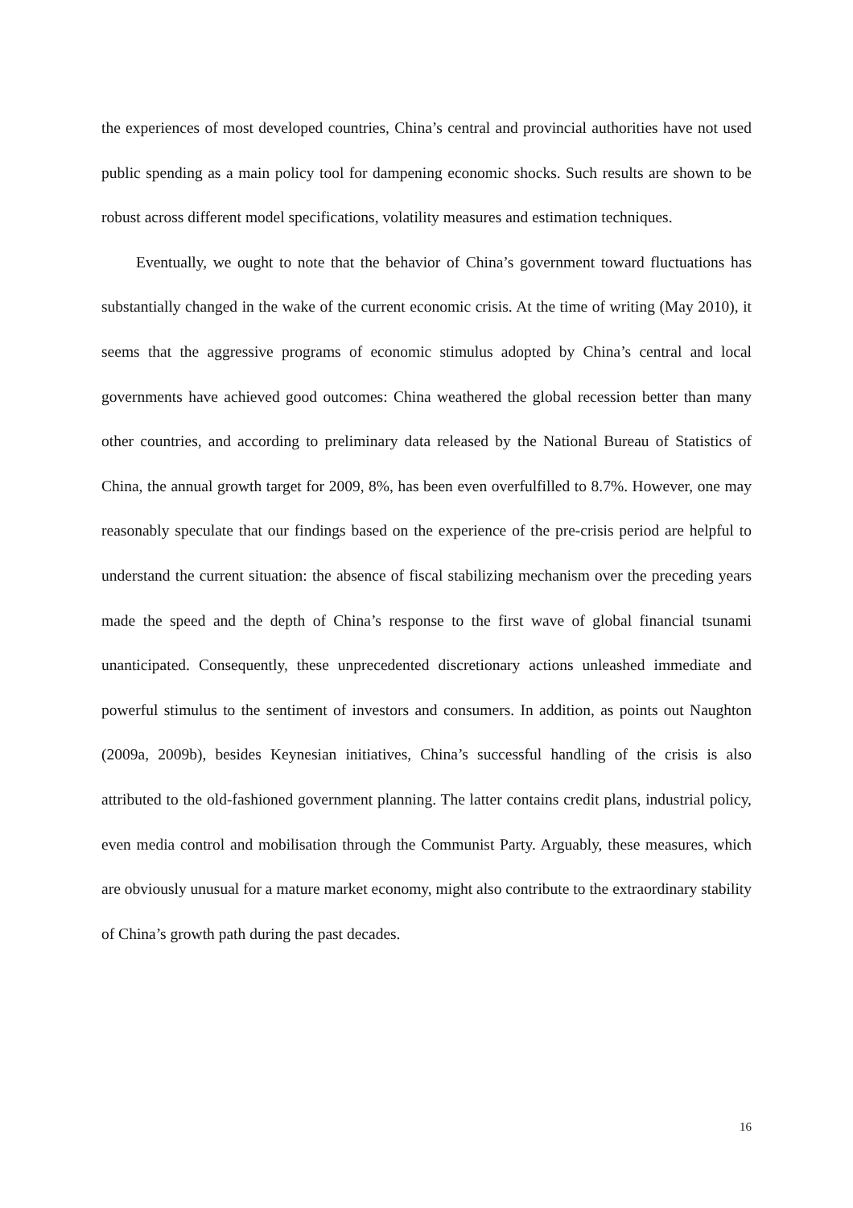the experiences of most developed countries, China’s central and provincial authorities have not used public spending as a main policy tool for dampening economic shocks. Such results are shown to be robust across different model specifications, volatility measures and estimation techniques.
Eventually, we ought to note that the behavior of China’s government toward fluctuations has substantially changed in the wake of the current economic crisis. At the time of writing (May 2010), it seems that the aggressive programs of economic stimulus adopted by China’s central and local governments have achieved good outcomes: China weathered the global recession better than many other countries, and according to preliminary data released by the National Bureau of Statistics of China, the annual growth target for 2009, 8%, has been even overfulfilled to 8.7%. However, one may reasonably speculate that our findings based on the experience of the pre-crisis period are helpful to understand the current situation: the absence of fiscal stabilizing mechanism over the preceding years made the speed and the depth of China’s response to the first wave of global financial tsunami unanticipated. Consequently, these unprecedented discretionary actions unleashed immediate and powerful stimulus to the sentiment of investors and consumers. In addition, as points out Naughton (2009a, 2009b), besides Keynesian initiatives, China’s successful handling of the crisis is also attributed to the old-fashioned government planning. The latter contains credit plans, industrial policy, even media control and mobilisation through the Communist Party. Arguably, these measures, which are obviously unusual for a mature market economy, might also contribute to the extraordinary stability of China’s growth path during the past decades.
16